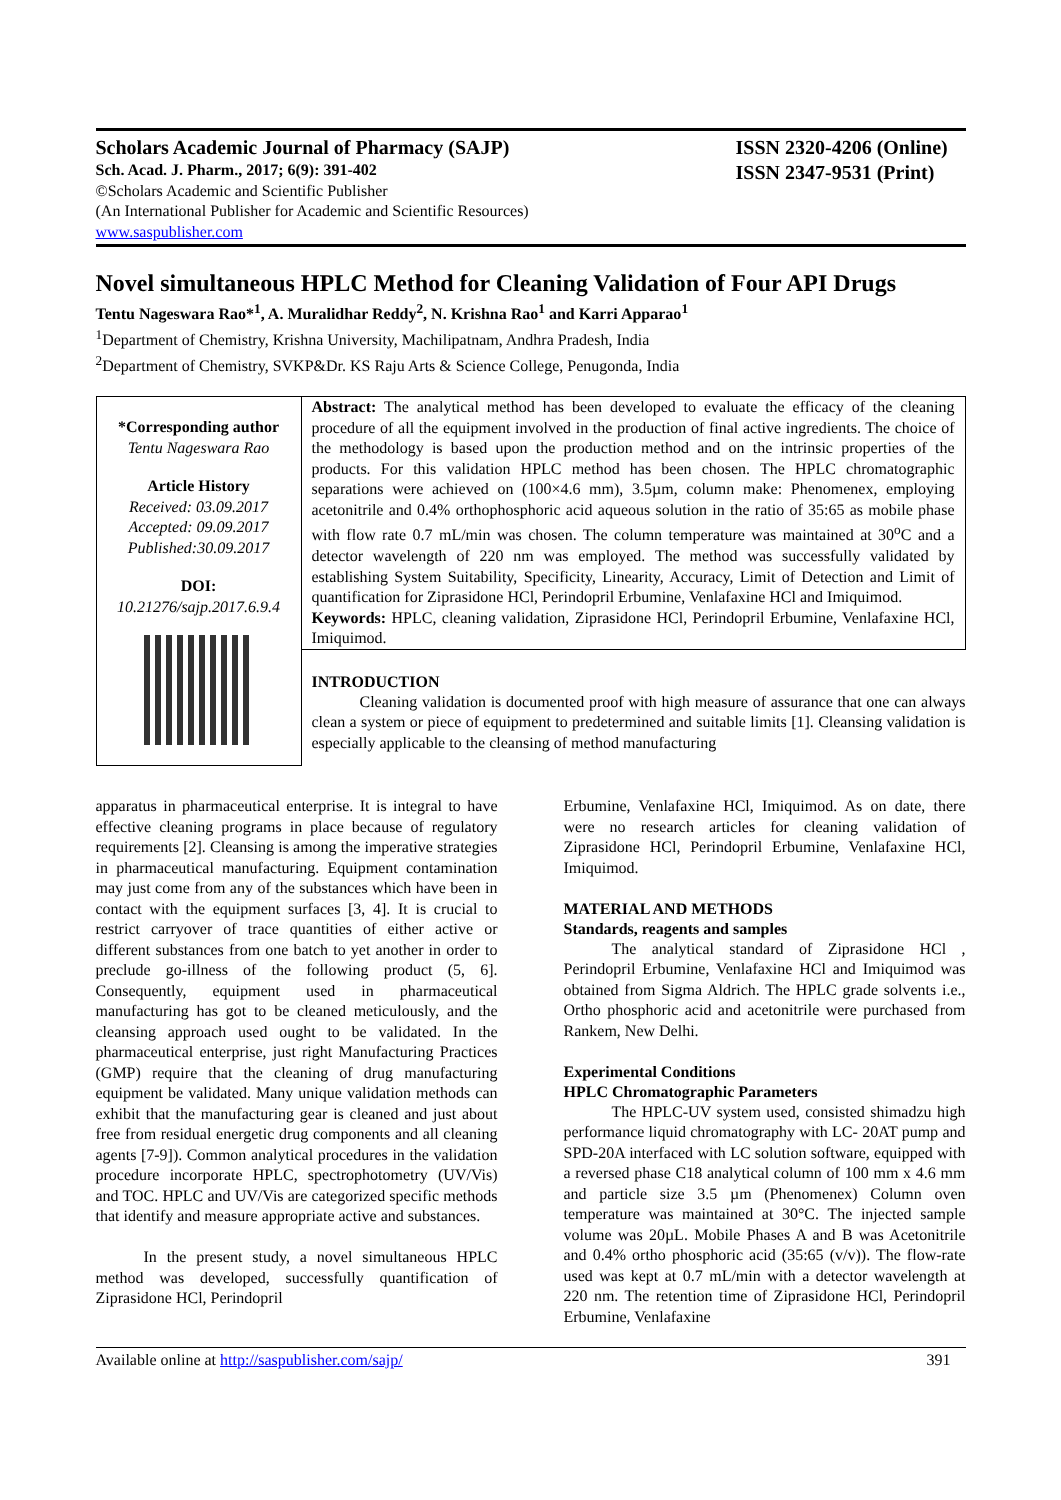Scholars Academic Journal of Pharmacy (SAJP)
Sch. Acad. J. Pharm., 2017; 6(9): 391-402
©Scholars Academic and Scientific Publisher
(An International Publisher for Academic and Scientific Resources)
www.saspublisher.com
ISSN 2320-4206 (Online)
ISSN 2347-9531 (Print)
Novel simultaneous HPLC Method for Cleaning Validation of Four API Drugs
Tentu Nageswara Rao*<sup>1</sup>, A. Muralidhar Reddy<sup>2</sup>, N. Krishna Rao<sup>1</sup> and Karri Apparao<sup>1</sup>
<sup>1</sup> Department of Chemistry, Krishna University, Machilipatnam, Andhra Pradesh, India
<sup>2</sup> Department of Chemistry, SVKP&Dr. KS Raju Arts & Science College, Penugonda, India
*Corresponding author
Tentu Nageswara Rao
Article History
Received: 03.09.2017
Accepted: 09.09.2017
Published:30.09.2017
DOI:
10.21276/sajp.2017.6.9.4
Abstract: The analytical method has been developed to evaluate the efficacy of the cleaning procedure of all the equipment involved in the production of final active ingredients. The choice of the methodology is based upon the production method and on the intrinsic properties of the products. For this validation HPLC method has been chosen. The HPLC chromatographic separations were achieved on (100×4.6 mm), 3.5µm, column make: Phenomenex, employing acetonitrile and 0.4% orthophosphoric acid aqueous solution in the ratio of 35:65 as mobile phase with flow rate 0.7 mL/min was chosen. The column temperature was maintained at 30<sup>o</sup>C and a detector wavelength of 220 nm was employed. The method was successfully validated by establishing System Suitability, Specificity, Linearity, Accuracy, Limit of Detection and Limit of quantification for Ziprasidone HCl, Perindopril Erbumine, Venlafaxine HCl and Imiquimod.
Keywords: HPLC, cleaning validation, Ziprasidone HCl, Perindopril Erbumine, Venlafaxine HCl, Imiquimod.
INTRODUCTION
Cleaning validation is documented proof with high measure of assurance that one can always clean a system or piece of equipment to predetermined and suitable limits [1]. Cleansing validation is especially applicable to the cleansing of method manufacturing
apparatus in pharmaceutical enterprise. It is integral to have effective cleaning programs in place because of regulatory requirements [2]. Cleansing is among the imperative strategies in pharmaceutical manufacturing. Equipment contamination may just come from any of the substances which have been in contact with the equipment surfaces [3, 4]. It is crucial to restrict carryover of trace quantities of either active or different substances from one batch to yet another in order to preclude go-illness of the following product (5, 6]. Consequently, equipment used in pharmaceutical manufacturing has got to be cleaned meticulously, and the cleansing approach used ought to be validated. In the pharmaceutical enterprise, just right Manufacturing Practices (GMP) require that the cleaning of drug manufacturing equipment be validated. Many unique validation methods can exhibit that the manufacturing gear is cleaned and just about free from residual energetic drug components and all cleaning agents [7-9]). Common analytical procedures in the validation procedure incorporate HPLC, spectrophotometry (UV/Vis) and TOC. HPLC and UV/Vis are categorized specific methods that identify and measure appropriate active and substances.
In the present study, a novel simultaneous HPLC method was developed, successfully quantification of Ziprasidone HCl, Perindopril
Erbumine, Venlafaxine HCl, Imiquimod. As on date, there were no research articles for cleaning validation of Ziprasidone HCl, Perindopril Erbumine, Venlafaxine HCl, Imiquimod.
MATERIAL AND METHODS
Standards, reagents and samples
The analytical standard of Ziprasidone HCl , Perindopril Erbumine, Venlafaxine HCl and Imiquimod was obtained from Sigma Aldrich. The HPLC grade solvents i.e., Ortho phosphoric acid and acetonitrile were purchased from Rankem, New Delhi.
Experimental Conditions
HPLC Chromatographic Parameters
The HPLC-UV system used, consisted shimadzu high performance liquid chromatography with LC- 20AT pump and SPD-20A interfaced with LC solution software, equipped with a reversed phase C18 analytical column of 100 mm x 4.6 mm and particle size 3.5 µm (Phenomenex) Column oven temperature was maintained at 30°C. The injected sample volume was 20µL. Mobile Phases A and B was Acetonitrile and 0.4% ortho phosphoric acid (35:65 (v/v)). The flow-rate used was kept at 0.7 mL/min with a detector wavelength at 220 nm. The retention time of Ziprasidone HCl, Perindopril Erbumine, Venlafaxine
Available online at http://saspublisher.com/sajp/ 391